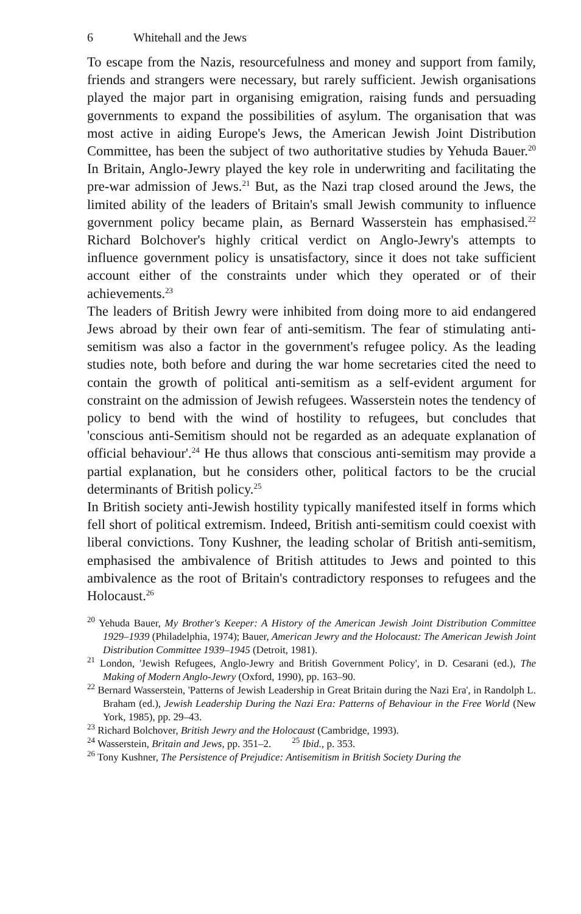6 Whitehall and the Jews
To escape from the Nazis, resourcefulness and money and support from family, friends and strangers were necessary, but rarely sufficient. Jewish organisations played the major part in organising emigration, raising funds and persuading governments to expand the possibilities of asylum. The organisation that was most active in aiding Europe's Jews, the American Jewish Joint Distribution Committee, has been the subject of two authoritative studies by Yehuda Bauer.<sup>20</sup> In Britain, Anglo-Jewry played the key role in underwriting and facilitating the pre-war admission of Jews.<sup>21</sup> But, as the Nazi trap closed around the Jews, the limited ability of the leaders of Britain's small Jewish community to influence government policy became plain, as Bernard Wasserstein has emphasised.<sup>22</sup> Richard Bolchover's highly critical verdict on Anglo-Jewry's attempts to influence government policy is unsatisfactory, since it does not take sufficient account either of the constraints under which they operated or of their achievements.<sup>23</sup>
The leaders of British Jewry were inhibited from doing more to aid endangered Jews abroad by their own fear of anti-semitism. The fear of stimulating anti-semitism was also a factor in the government's refugee policy. As the leading studies note, both before and during the war home secretaries cited the need to contain the growth of political anti-semitism as a self-evident argument for constraint on the admission of Jewish refugees. Wasserstein notes the tendency of policy to bend with the wind of hostility to refugees, but concludes that 'conscious anti-Semitism should not be regarded as an adequate explanation of official behaviour'.<sup>24</sup> He thus allows that conscious anti-semitism may provide a partial explanation, but he considers other, political factors to be the crucial determinants of British policy.<sup>25</sup>
In British society anti-Jewish hostility typically manifested itself in forms which fell short of political extremism. Indeed, British anti-semitism could coexist with liberal convictions. Tony Kushner, the leading scholar of British anti-semitism, emphasised the ambivalence of British attitudes to Jews and pointed to this ambivalence as the root of Britain's contradictory responses to refugees and the Holocaust.<sup>26</sup>
<sup>20</sup> Yehuda Bauer, My Brother's Keeper: A History of the American Jewish Joint Distribution Committee 1929–1939 (Philadelphia, 1974); Bauer, American Jewry and the Holocaust: The American Jewish Joint Distribution Committee 1939–1945 (Detroit, 1981).
<sup>21</sup> London, 'Jewish Refugees, Anglo-Jewry and British Government Policy', in D. Cesarani (ed.), The Making of Modern Anglo-Jewry (Oxford, 1990), pp. 163–90.
<sup>22</sup> Bernard Wasserstein, 'Patterns of Jewish Leadership in Great Britain during the Nazi Era', in Randolph L. Braham (ed.), Jewish Leadership During the Nazi Era: Patterns of Behaviour in the Free World (New York, 1985), pp. 29–43.
<sup>23</sup> Richard Bolchover, British Jewry and the Holocaust (Cambridge, 1993).
<sup>24</sup> Wasserstein, Britain and Jews, pp. 351–2. <sup>25</sup> Ibid., p. 353.
<sup>26</sup> Tony Kushner, The Persistence of Prejudice: Antisemitism in British Society During the